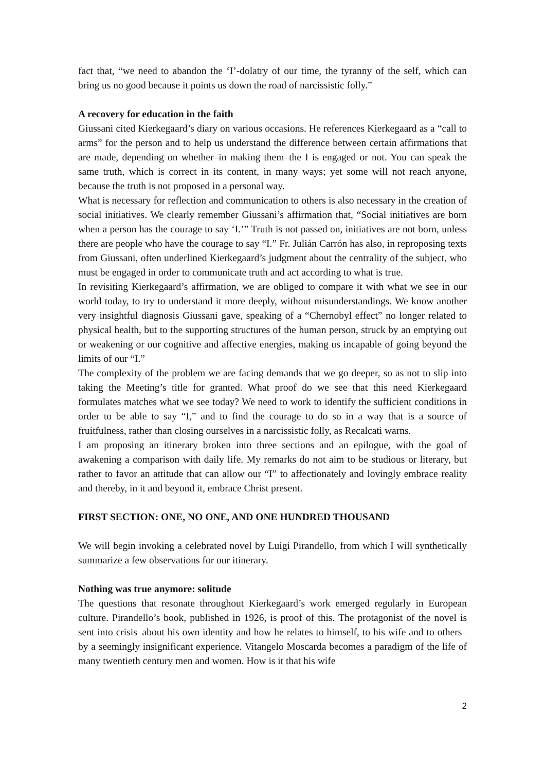fact that, “we need to abandon the ‘I’-dolatry of our time, the tyranny of the self, which can bring us no good because it points us down the road of narcissistic folly.”
A recovery for education in the faith
Giussani cited Kierkegaard’s diary on various occasions. He references Kierkegaard as a “call to arms” for the person and to help us understand the difference between certain affirmations that are made, depending on whether–in making them–the I is engaged or not. You can speak the same truth, which is correct in its content, in many ways; yet some will not reach anyone, because the truth is not proposed in a personal way.
What is necessary for reflection and communication to others is also necessary in the creation of social initiatives. We clearly remember Giussani’s affirmation that, “Social initiatives are born when a person has the courage to say ‘I.’” Truth is not passed on, initiatives are not born, unless there are people who have the courage to say “I.” Fr. Julián Carrón has also, in reproposing texts from Giussani, often underlined Kierkegaard’s judgment about the centrality of the subject, who must be engaged in order to communicate truth and act according to what is true.
In revisiting Kierkegaard’s affirmation, we are obliged to compare it with what we see in our world today, to try to understand it more deeply, without misunderstandings. We know another very insightful diagnosis Giussani gave, speaking of a “Chernobyl effect” no longer related to physical health, but to the supporting structures of the human person, struck by an emptying out or weakening or our cognitive and affective energies, making us incapable of going beyond the limits of our “I.”
The complexity of the problem we are facing demands that we go deeper, so as not to slip into taking the Meeting’s title for granted. What proof do we see that this need Kierkegaard formulates matches what we see today? We need to work to identify the sufficient conditions in order to be able to say “I,” and to find the courage to do so in a way that is a source of fruitfulness, rather than closing ourselves in a narcissistic folly, as Recalcati warns.
I am proposing an itinerary broken into three sections and an epilogue, with the goal of awakening a comparison with daily life. My remarks do not aim to be studious or literary, but rather to favor an attitude that can allow our “I” to affectionately and lovingly embrace reality and thereby, in it and beyond it, embrace Christ present.
FIRST SECTION: ONE, NO ONE, AND ONE HUNDRED THOUSAND
We will begin invoking a celebrated novel by Luigi Pirandello, from which I will synthetically summarize a few observations for our itinerary.
Nothing was true anymore: solitude
The questions that resonate throughout Kierkegaard’s work emerged regularly in European culture. Pirandello’s book, published in 1926, is proof of this. The protagonist of the novel is sent into crisis–about his own identity and how he relates to himself, to his wife and to others–by a seemingly insignificant experience. Vitangelo Moscarda becomes a paradigm of the life of many twentieth century men and women. How is it that his wife
2